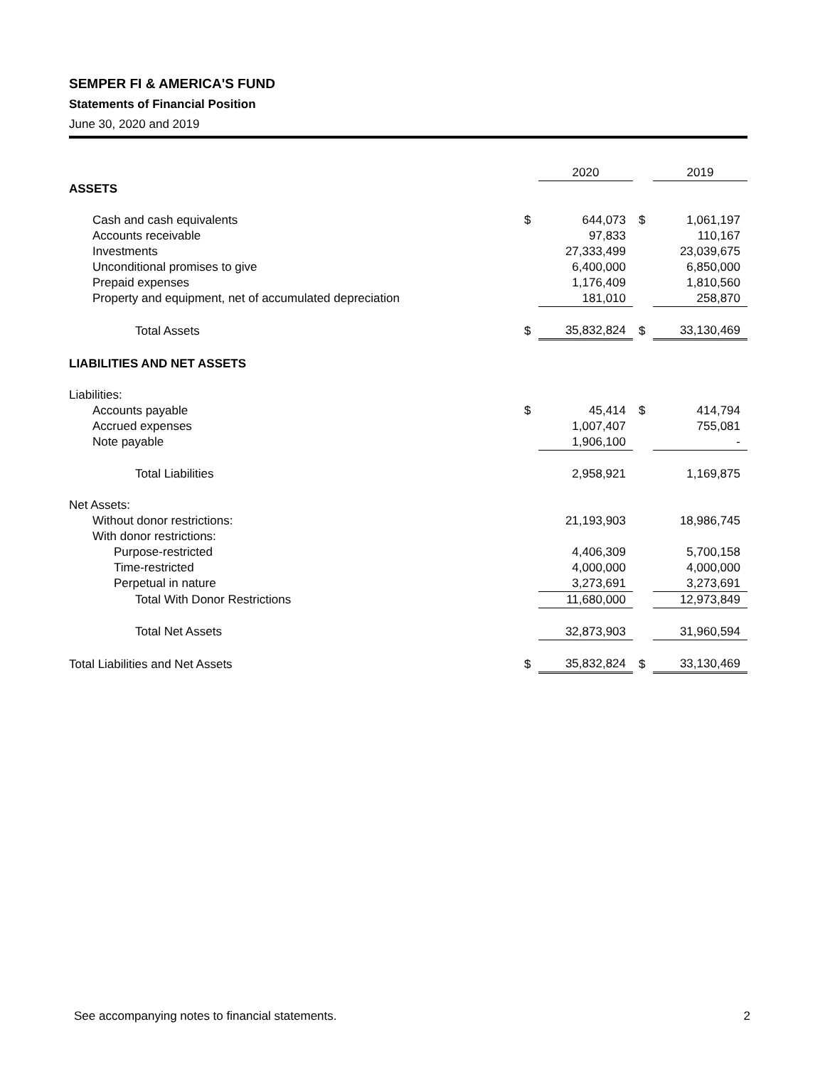SEMPER FI & AMERICA'S FUND
Statements of Financial Position
June 30, 2020 and 2019
| | | 2020 | | 2019 |
| ASSETS | | | | |
| Cash and cash equivalents | $ | 644,073 | $ | 1,061,197 |
| Accounts receivable | | 97,833 | | 110,167 |
| Investments | | 27,333,499 | | 23,039,675 |
| Unconditional promises to give | | 6,400,000 | | 6,850,000 |
| Prepaid expenses | | 1,176,409 | | 1,810,560 |
| Property and equipment, net of accumulated depreciation | | 181,010 | | 258,870 |
| Total Assets | $ | 35,832,824 | $ | 33,130,469 |
| LIABILITIES AND NET ASSETS | | | | |
| Liabilities: | | | | |
| Accounts payable | $ | 45,414 | $ | 414,794 |
| Accrued expenses | | 1,007,407 | | 755,081 |
| Note payable | | 1,906,100 | | - |
| Total Liabilities | | 2,958,921 | | 1,169,875 |
| Net Assets: | | | | |
| Without donor restrictions: | | 21,193,903 | | 18,986,745 |
| With donor restrictions: | | | | |
| Purpose-restricted | | 4,406,309 | | 5,700,158 |
| Time-restricted | | 4,000,000 | | 4,000,000 |
| Perpetual in nature | | 3,273,691 | | 3,273,691 |
| Total With Donor Restrictions | | 11,680,000 | | 12,973,849 |
| Total Net Assets | | 32,873,903 | | 31,960,594 |
| Total Liabilities and Net Assets | $ | 35,832,824 | $ | 33,130,469 |
See accompanying notes to financial statements. 2